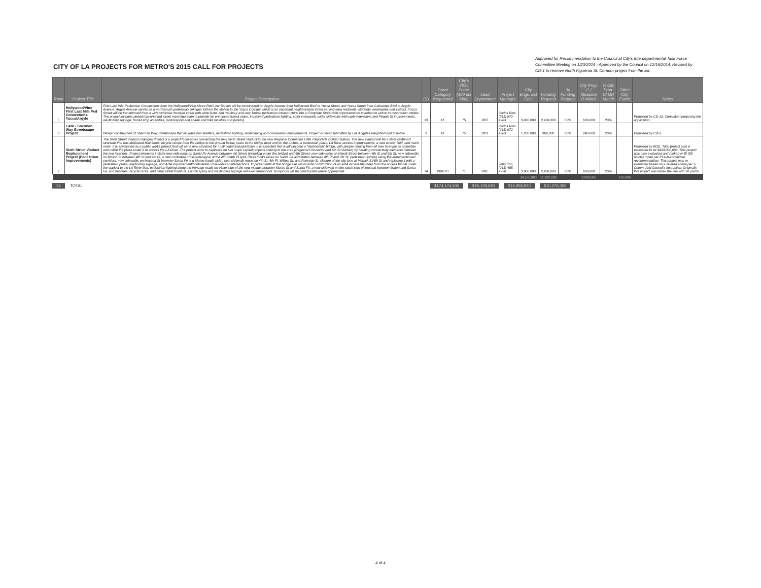CITY OF LA PROJECTS FOR METRO'S 2015 CALL FOR PROJECTS
Approved for Recommendation to the Council at City's Interdepartmental Task Force Committee Meeting on 12/3/2014 - Approved by the Council on 12/16/2014. Revised by CD-1 to remove North Figueroa St. Corridor project from the list.
| Rank | Project Title | Project Description | CD | Grant Category Requested | City's 2015 Score (100 pts Max) | Lead Department | Project Manager | City Engs. Est Cost | Funding Request | % Funding Request | City Prop. C / Measure R Match | % City Prop. C/ MR Match | Other City Funds | Notes |
| --- | --- | --- | --- | --- | --- | --- | --- | --- | --- | --- | --- | --- | --- | --- |
| 5 | Hollywood/Vine First Last Mile Ped Connections-Yucca/Argyle | First Last Mile Pedestrian Connections from the Hollywood/Vine Metro Red Line Station will be constructed on Argyle Avenue from Hollywood Blvd to Yucca Street and Yucca Street from Cahuenga Blvd to Argyle Avenue. Argyle Avenue serves as a north/south pedestrian linkages to/from the station to the Yucca Corridor which is an important neighborhood street serving area residents, students, employees and visitors. Yucca Street will be transformed from a wide vehicular focused street with wide lanes and roadway and very limited pedestrian infrastructure into a Complete Street with improvements to enhance active transportation modes. The project includes pedestrian-oriented street reconfiguration to provide for enhanced transit stops, improved pedestrian lighting, safer crosswalk, wider sidewalks with curb extensions and People St improvements, wayfinding signage, transit stop amenities, landscaping and shade and bike facilities and parking. | 13 | PI | 75 | DOT | Carlos Rios (213) 972-4963 | 3,000,000 | 2,400,000 | 80% | 600,000 | 20% | | Proposed by CD-13. Consultant preparing the application. |
| 6 | LANI - Sherman Way Streetscape Project | Design construction of Sherman Way Streetscape that includes bus shelters, pedestrian lighting, landscaping and crosswalks improvements. Project is being submitted by Los Angeles Neighborhood Initiative. | 3 | PI | 75 | DOT | Carlos Rios (213) 972-4963 | 1,200,000 | 960,000 | 80% | 240,000 | 20% | | Proposed by CD-3. |
| 7 | Sixth Street Viaduct Replacement Project (Pedestrian Improvements) | The Sixth Street Viaduct Linkages Project is a project focused on connecting the new Sixth Street Viaduct to the new Regional Connector Little Tokyo/Arts District Station. The new viaduct will be a state-of-the-art structure that has dedicated bike lanes, bicycle ramps from the bridge to the ground below, stairs to the bridge deck and on the arches, a pedestrian plaza, LA River access improvements, a new soccer field, and much more. It is envisioned as a public works project that will set a new standard for multimodal transportation. It is expected that it will become a "destination" bridge, with people coming from all over to enjoy its amenities and utilize the plaza under it to access the LA River. The project aims to capitalize on two major capital projects coming to the area (Regional Connector and 6th St Viaduct) by creating connectivity elements between the two locations. Project elements include new sidewalks on Santa Fe Avenue between 4th Street (including under the bridge) and 6th Street, new sidewalks on Hewitt Street between 4th St and 5th St, new sidewalks on Molino St between 4th St and 4th Pl, a new controlled crosswalk/signal at the 4th St/4th Pl split, Class II bike lanes on Santa Fe and Mateo between 4th Pl and 7th St, pedestrian lighting along the aforementioned corridors, new sidewalks on Mesquit St between Santa Fe and Mateo (south side), spot sidewalk repair on 4th St, 4th Pl, Willow St, and Palmetto St, closure of the slip lane at Merrick St/4th St and replacing it with a pedestrian plaza, wayfinding signage, and ADA improvement/continental crosswalks at intersections. Improvements at the bridge site will include construction of an ADA accessible ramp from the access tunnel under the viaduct to the LA River bed, pedestrian lighting along the frontage roads on either side of the new viaduct between Mateo St and Santa Fe, a new sidewalk on the south side of Mesquit between Mateo and Santa Fe, and benches, bicycle racks, and other street furniture. Landscaping and wayfinding signage will exist throughout. Bumpouts will be constructed where appropriate. | 14 | PI/RSTI | 71 | BOE | John Koo (213) 485-4750 | 3,000,000 | 2,400,000 | 80% | 600,000 | 20% | | Proposed by BOE. Total project cost is estimated to be $433,000,000. This project was also evaluated and ranked in BI (58 points) mode per PI sub-committee recommendation. This project was re-evaluated based on a revised scope per T-Comm. And Council's instruction. Originally this project was below the line with 58 points. |
| | | | | | | | | 14,150,000 | 11,320,000 | | 2,300,000 | | 150,000 | |
34 TOTAL $174,174,600 $95,139,680 $16,958,920 $10,276,000
4 of 4